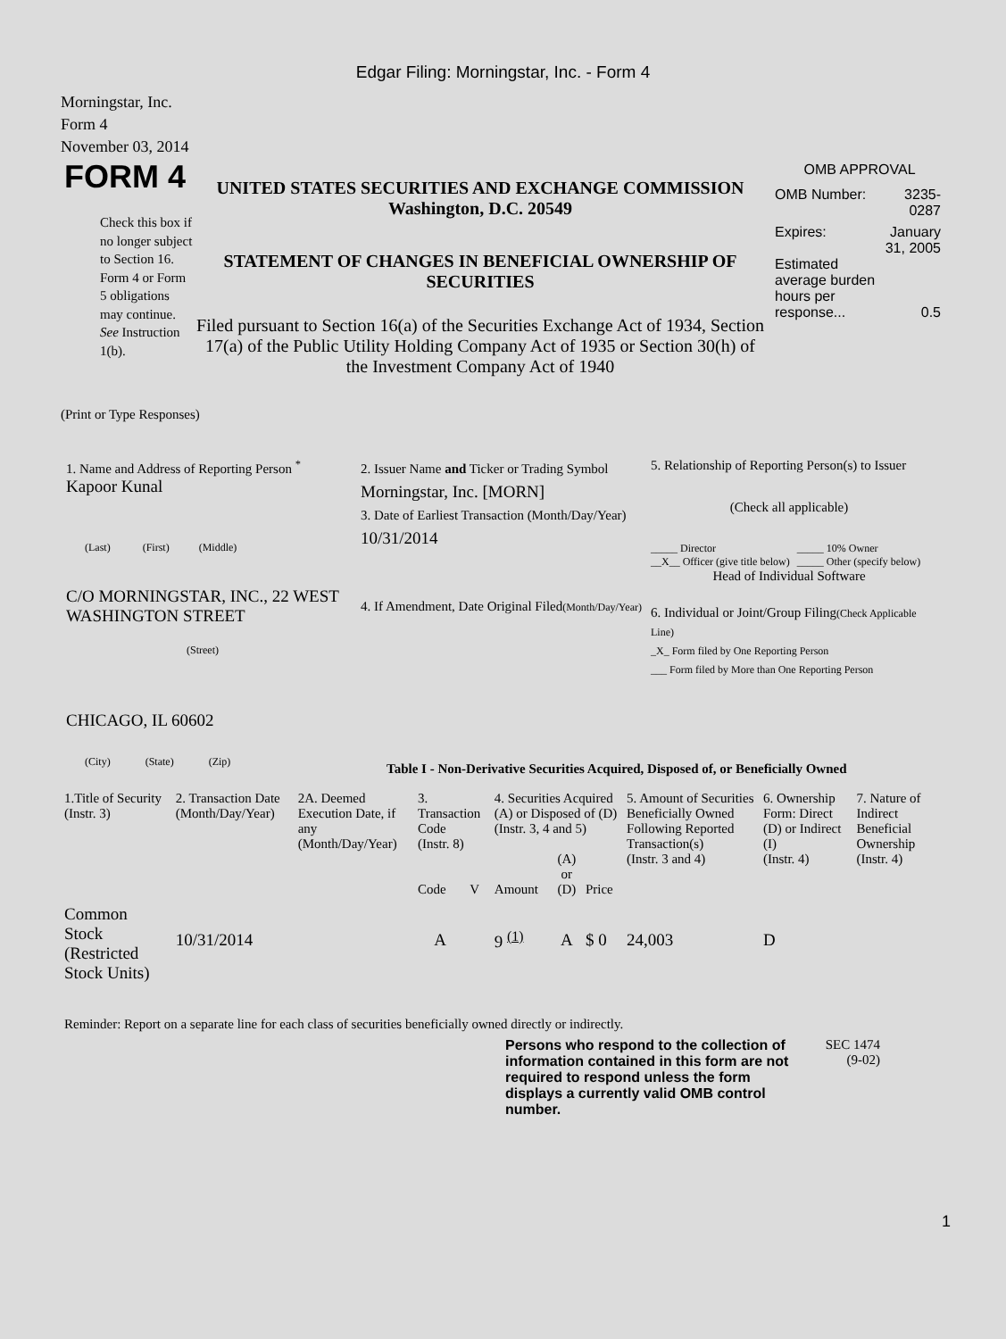Edgar Filing: Morningstar, Inc. - Form 4
Morningstar, Inc.
Form 4
November 03, 2014
FORM 4
Check this box if no longer subject to Section 16. Form 4 or Form 5 obligations may continue. See Instruction 1(b).
UNITED STATES SECURITIES AND EXCHANGE COMMISSION
Washington, D.C. 20549
STATEMENT OF CHANGES IN BENEFICIAL OWNERSHIP OF SECURITIES
Filed pursuant to Section 16(a) of the Securities Exchange Act of 1934, Section 17(a) of the Public Utility Holding Company Act of 1935 or Section 30(h) of the Investment Company Act of 1940
OMB APPROVAL
| OMB Number: | 3235-0287 |
| Expires: | January 31, 2005 |
| Estimated average burden hours per response... | 0.5 |
(Print or Type Responses)
1. Name and Address of Reporting Person <sup>*</sup>
Kapoor Kunal
(Last) (First) (Middle)
C/O MORNINGSTAR, INC., 22 WEST WASHINGTON STREET
(Street)
CHICAGO, IL 60602
(City) (State) (Zip)
2. Issuer Name and Ticker or Trading Symbol
Morningstar, Inc. [MORN]
3. Date of Earliest Transaction (Month/Day/Year)
10/31/2014
4. If Amendment, Date Original Filed(Month/Day/Year)
5. Relationship of Reporting Person(s) to Issuer
(Check all applicable)
| _____ Director | _____ 10% Owner |
| __X__ Officer (give title below) | _____ Other (specify below) |
Head of Individual Software
6. Individual or Joint/Group Filing(Check Applicable Line)
_X_ Form filed by One Reporting Person
___ Form filed by More than One Reporting Person
Table I - Non-Derivative Securities Acquired, Disposed of, or Beneficially Owned
| 1.Title of Security (Instr. 3) | 2. Transaction Date (Month/Day/Year) | 2A. Deemed Execution Date, if any (Month/Day/Year) | 3. Transaction Code (Instr. 8) | | 4. Securities Acquired (A) or Disposed of (D) (Instr. 3, 4 and 5) | | | 5. Amount of Securities Beneficially Owned Following Reported Transaction(s) (Instr. 3 and 4) | 6. Ownership Form: Direct (D) or Indirect (I) (Instr. 4) | 7. Nature of Indirect Beneficial Ownership (Instr. 4) |
| --- | --- | --- | --- | --- | --- | --- | --- | --- | --- | --- |
| | | | Code | V | Amount | (A) or (D) | Price | | | |
| Common Stock (Restricted Stock Units) | 10/31/2014 | | A | | 9 <sup>(1)</sup> | A | $ 0 | 24,003 | D | |
Reminder: Report on a separate line for each class of securities beneficially owned directly or indirectly.
Persons who respond to the collection of information contained in this form are not required to respond unless the form displays a currently valid OMB control number.
SEC 1474
(9-02)
1